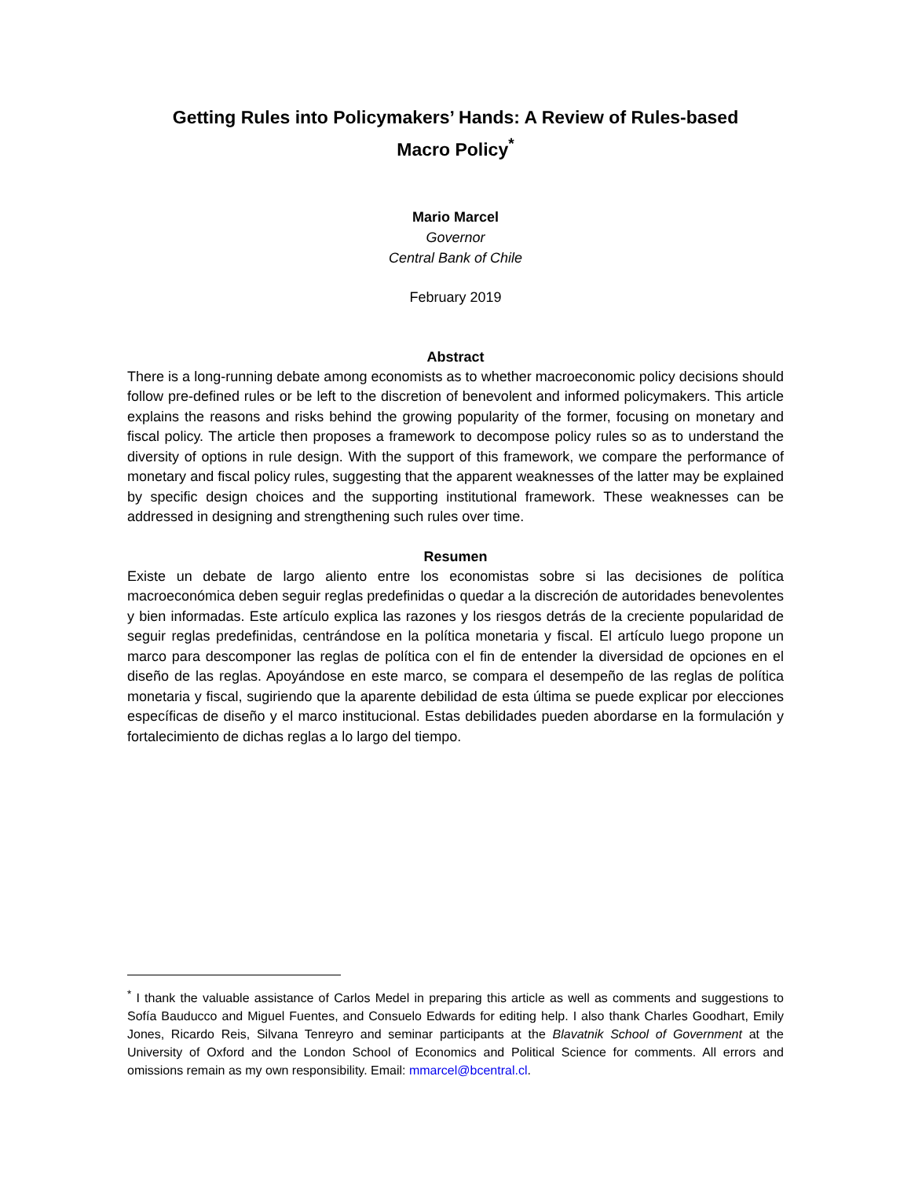Getting Rules into Policymakers’ Hands: A Review of Rules-based Macro Policy<sup>*</sup>
Mario Marcel
Governor
Central Bank of Chile
February 2019
Abstract
There is a long-running debate among economists as to whether macroeconomic policy decisions should follow pre-defined rules or be left to the discretion of benevolent and informed policymakers. This article explains the reasons and risks behind the growing popularity of the former, focusing on monetary and fiscal policy. The article then proposes a framework to decompose policy rules so as to understand the diversity of options in rule design. With the support of this framework, we compare the performance of monetary and fiscal policy rules, suggesting that the apparent weaknesses of the latter may be explained by specific design choices and the supporting institutional framework. These weaknesses can be addressed in designing and strengthening such rules over time.
Resumen
Existe un debate de largo aliento entre los economistas sobre si las decisiones de política macroeconómica deben seguir reglas predefinidas o quedar a la discreción de autoridades benevolentes y bien informadas. Este artículo explica las razones y los riesgos detrás de la creciente popularidad de seguir reglas predefinidas, centrándose en la política monetaria y fiscal. El artículo luego propone un marco para descomponer las reglas de política con el fin de entender la diversidad de opciones en el diseño de las reglas. Apoyándose en este marco, se compara el desempeño de las reglas de política monetaria y fiscal, sugiriendo que la aparente debilidad de esta última se puede explicar por elecciones específicas de diseño y el marco institucional. Estas debilidades pueden abordarse en la formulación y fortalecimiento de dichas reglas a lo largo del tiempo.
<sup>*</sup> I thank the valuable assistance of Carlos Medel in preparing this article as well as comments and suggestions to Sofía Bauducco and Miguel Fuentes, and Consuelo Edwards for editing help. I also thank Charles Goodhart, Emily Jones, Ricardo Reis, Silvana Tenreyro and seminar participants at the Blavatnik School of Government at the University of Oxford and the London School of Economics and Political Science for comments. All errors and omissions remain as my own responsibility. Email: mmarcel@bcentral.cl.